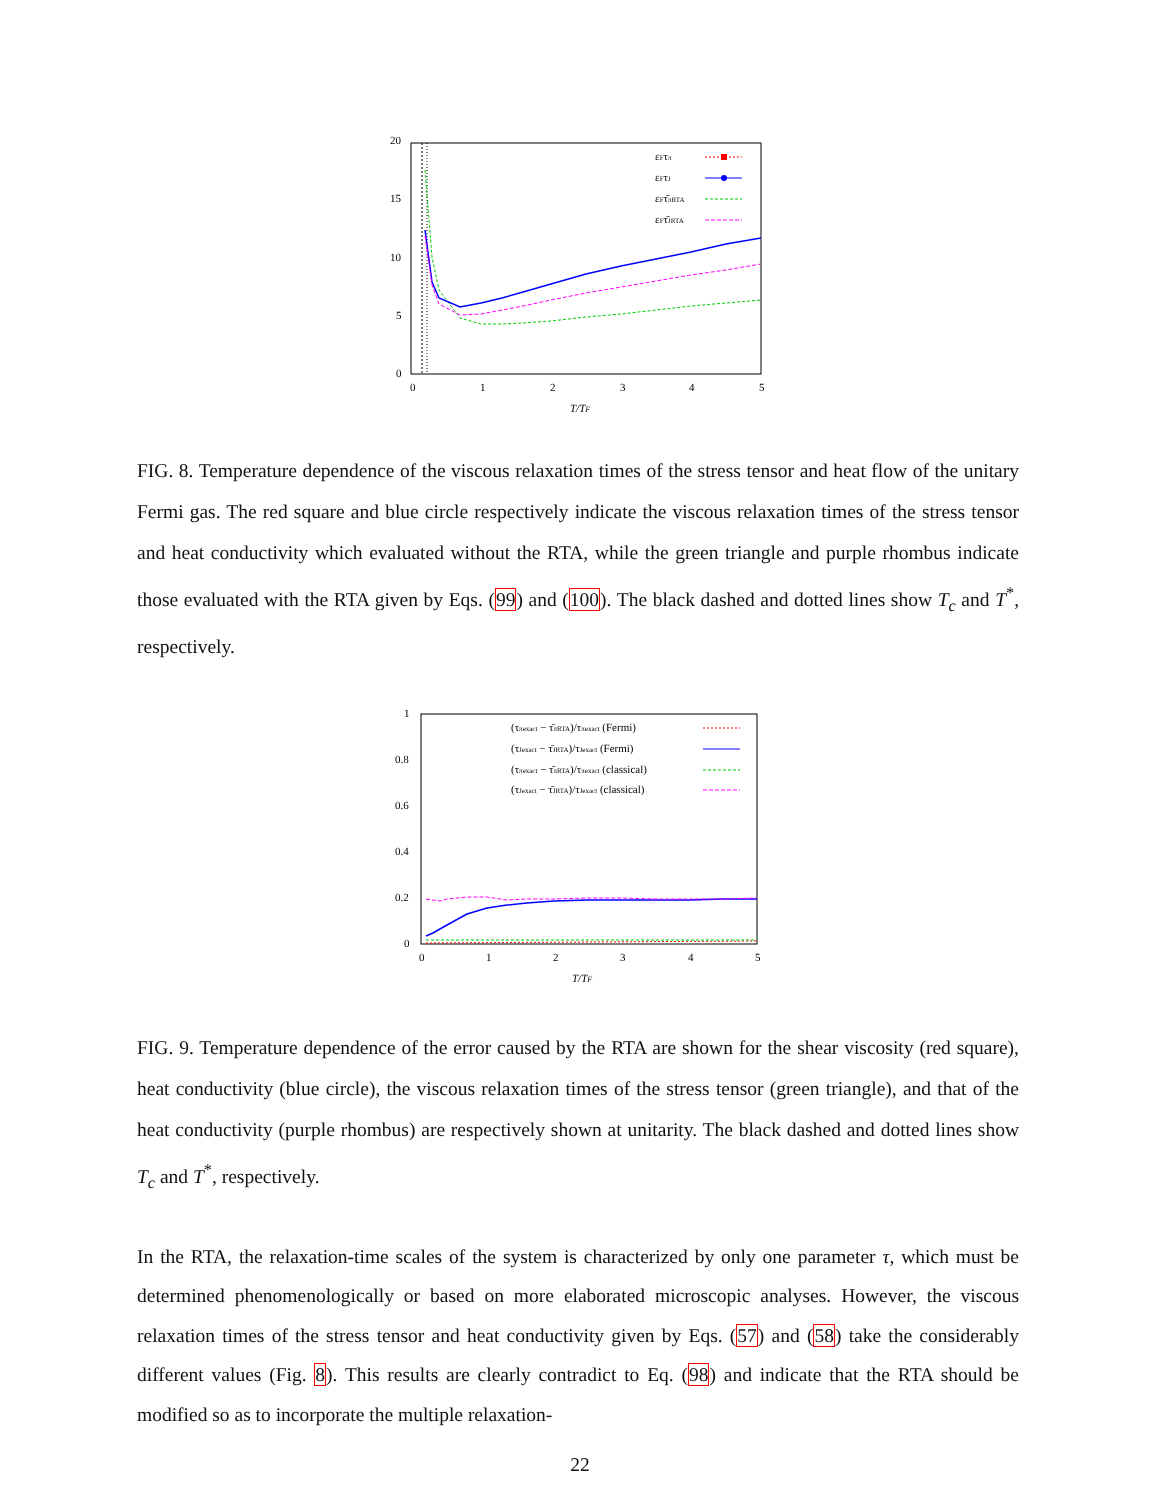20
15
10
5
0
0
1
2
3
4
5
T/TF
εFτπ
εFτJ
εFτ̄πRTA
εFτ̄JRTA
FIG. 8. Temperature dependence of the viscous relaxation times of the stress tensor and heat flow of the unitary Fermi gas. The red square and blue circle respectively indicate the viscous relaxation times of the stress tensor and heat conductivity which evaluated without the RTA, while the green triangle and purple rhombus indicate those evaluated with the RTA given by Eqs. (99) and (100). The black dashed and dotted lines show T<sub>c</sub> and T<sup>*</sup>, respectively.
1
0.8
0.6
0.4
0.2
0
0
1
2
3
4
5
T/TF
(τπexact − τ̄πRTA)/τπexact (Fermi)
(τJexact − τ̄JRTA)/τJexact (Fermi)
(τπexact − τ̄πRTA)/τπexact (classical)
(τJexact − τ̄JRTA)/τJexact (classical)
FIG. 9. Temperature dependence of the error caused by the RTA are shown for the shear viscosity (red square), heat conductivity (blue circle), the viscous relaxation times of the stress tensor (green triangle), and that of the heat conductivity (purple rhombus) are respectively shown at unitarity. The black dashed and dotted lines show T<sub>c</sub> and T<sup>*</sup>, respectively.
In the RTA, the relaxation-time scales of the system is characterized by only one parameter τ, which must be determined phenomenologically or based on more elaborated microscopic analyses. However, the viscous relaxation times of the stress tensor and heat conductivity given by Eqs. (57) and (58) take the considerably different values (Fig. 8). This results are clearly contradict to Eq. (98) and indicate that the RTA should be modified so as to incorporate the multiple relaxation-
22